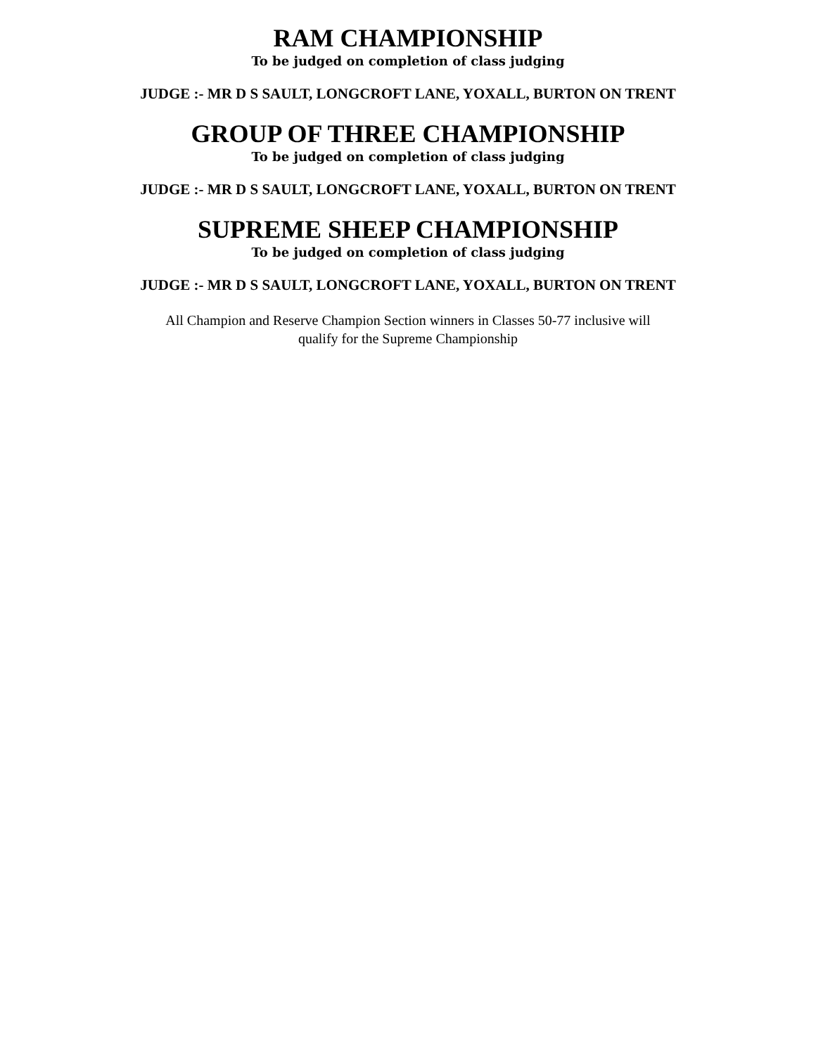RAM CHAMPIONSHIP
To be judged on completion of class judging
JUDGE :- MR D S SAULT, LONGCROFT LANE, YOXALL, BURTON ON TRENT
GROUP OF THREE CHAMPIONSHIP
To be judged on completion of class judging
JUDGE :- MR D S SAULT, LONGCROFT LANE, YOXALL, BURTON ON TRENT
SUPREME SHEEP CHAMPIONSHIP
To be judged on completion of class judging
JUDGE :- MR D S SAULT, LONGCROFT LANE, YOXALL, BURTON ON TRENT
All Champion and Reserve Champion Section winners in Classes 50-77 inclusive will
qualify for the Supreme Championship